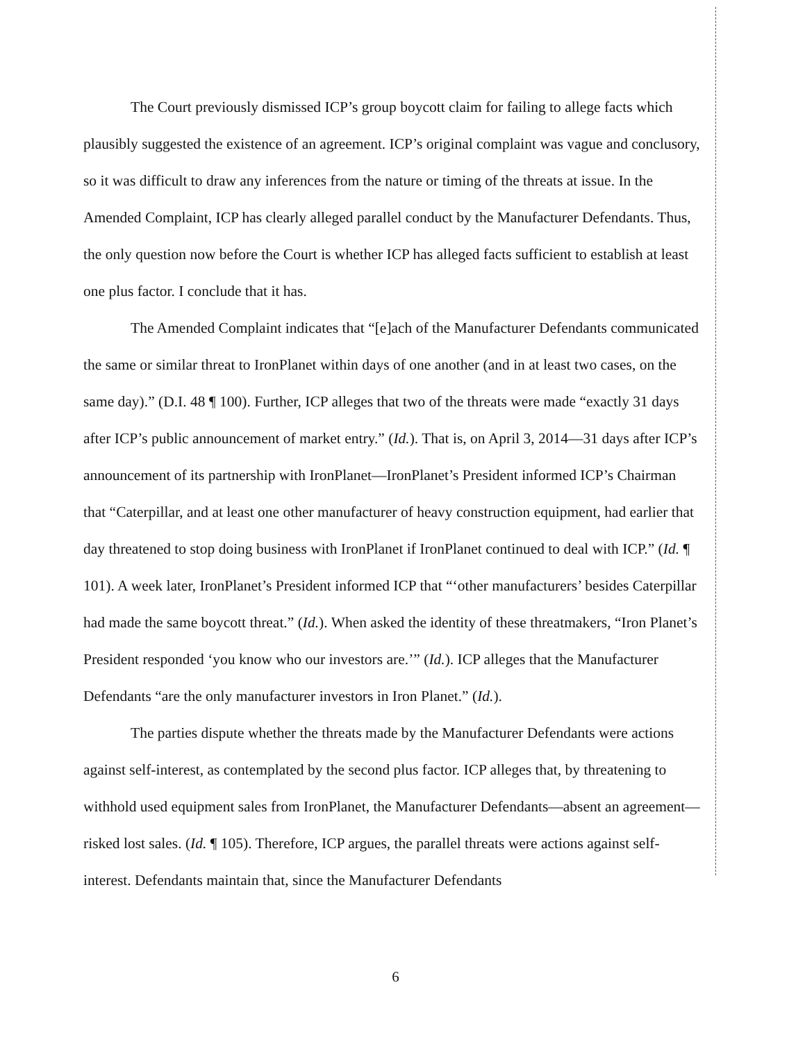The Court previously dismissed ICP’s group boycott claim for failing to allege facts which plausibly suggested the existence of an agreement. ICP’s original complaint was vague and conclusory, so it was difficult to draw any inferences from the nature or timing of the threats at issue. In the Amended Complaint, ICP has clearly alleged parallel conduct by the Manufacturer Defendants. Thus, the only question now before the Court is whether ICP has alleged facts sufficient to establish at least one plus factor. I conclude that it has.
The Amended Complaint indicates that “[e]ach of the Manufacturer Defendants communicated the same or similar threat to IronPlanet within days of one another (and in at least two cases, on the same day).” (D.I. 48 ¶ 100). Further, ICP alleges that two of the threats were made “exactly 31 days after ICP’s public announcement of market entry.” (Id.). That is, on April 3, 2014—31 days after ICP’s announcement of its partnership with IronPlanet—IronPlanet’s President informed ICP’s Chairman that “Caterpillar, and at least one other manufacturer of heavy construction equipment, had earlier that day threatened to stop doing business with IronPlanet if IronPlanet continued to deal with ICP.” (Id. ¶ 101). A week later, IronPlanet’s President informed ICP that “‘other manufacturers’ besides Caterpillar had made the same boycott threat.” (Id.). When asked the identity of these threatmakers, “Iron Planet’s President responded ‘you know who our investors are.’” (Id.). ICP alleges that the Manufacturer Defendants “are the only manufacturer investors in Iron Planet.” (Id.).
The parties dispute whether the threats made by the Manufacturer Defendants were actions against self-interest, as contemplated by the second plus factor. ICP alleges that, by threatening to withhold used equipment sales from IronPlanet, the Manufacturer Defendants—absent an agreement—risked lost sales. (Id. ¶ 105). Therefore, ICP argues, the parallel threats were actions against self-interest. Defendants maintain that, since the Manufacturer Defendants
6